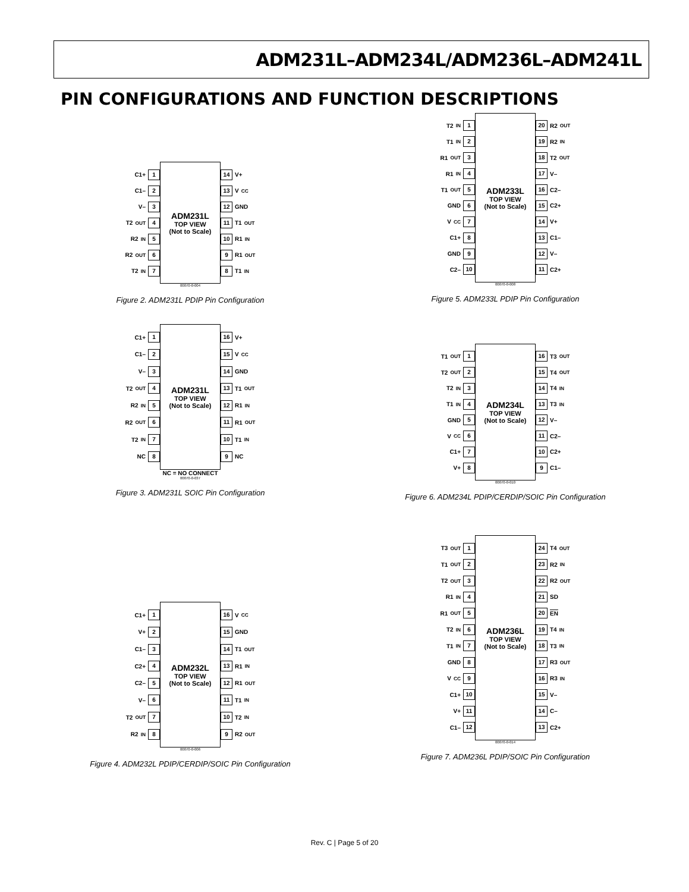ADM231L–ADM234L/ADM236L–ADM241L
PIN CONFIGURATIONS AND FUNCTION DESCRIPTIONS
C1+ 1
C1– 2
V– 3
T2<sub>OUT</sub> 4
R2<sub>IN</sub> 5
R2<sub>OUT</sub> 6
T2<sub>IN</sub> 7
ADM231L
TOP VIEW
(Not to Scale)
14 V+
13 V<sub>CC</sub>
12 GND
11 T1<sub>OUT</sub>
10 R1<sub>IN</sub>
9 R1<sub>OUT</sub>
8 T1<sub>IN</sub>
00070-0-004
Figure 2. ADM231L PDIP Pin Configuration
C1+ 1
C1– 2
V– 3
T2<sub>OUT</sub> 4
R2<sub>IN</sub> 5
R2<sub>OUT</sub> 6
T2<sub>IN</sub> 7
NC 8
ADM231L
TOP VIEW
(Not to Scale)
16 V+
15 V<sub>CC</sub>
14 GND
13 T1<sub>OUT</sub>
12 R1<sub>IN</sub>
11 R1<sub>OUT</sub>
10 T1<sub>IN</sub>
9 NC
NC = NO CONNECT
00070-0-037
Figure 3. ADM231L SOIC Pin Configuration
C1+ 1
V+ 2
C1– 3
C2+ 4
C2– 5
V– 6
T2<sub>OUT</sub> 7
R2<sub>IN</sub> 8
ADM232L
TOP VIEW
(Not to Scale)
16 V<sub>CC</sub>
15 GND
14 T1<sub>OUT</sub>
13 R1<sub>IN</sub>
12 R1<sub>OUT</sub>
11 T1<sub>IN</sub>
10 T2<sub>IN</sub>
9 R2<sub>OUT</sub>
00070-0-006
Figure 4. ADM232L PDIP/CERDIP/SOIC Pin Configuration
T2<sub>IN</sub> 1
T1<sub>IN</sub> 2
R1<sub>OUT</sub> 3
R1<sub>IN</sub> 4
T1<sub>OUT</sub> 5
GND 6
V<sub>CC</sub> 7
C1+ 8
GND 9
C2– 10
ADM233L
TOP VIEW
(Not to Scale)
20 R2<sub>OUT</sub>
19 R2<sub>IN</sub>
18 T2<sub>OUT</sub>
17 V–
16 C2–
15 C2+
14 V+
13 C1–
12 V–
11 C2+
00070-0-008
Figure 5. ADM233L PDIP Pin Configuration
T1<sub>OUT</sub> 1
T2<sub>OUT</sub> 2
T2<sub>IN</sub> 3
T1<sub>IN</sub> 4
GND 5
V<sub>CC</sub> 6
C1+ 7
V+ 8
ADM234L
TOP VIEW
(Not to Scale)
16 T3<sub>OUT</sub>
15 T4<sub>OUT</sub>
14 T4<sub>IN</sub>
13 T3<sub>IN</sub>
12 V–
11 C2–
10 C2+
9 C1–
00070-0-010
Figure 6. ADM234L PDIP/CERDIP/SOIC Pin Configuration
T3<sub>OUT</sub> 1
T1<sub>OUT</sub> 2
T2<sub>OUT</sub> 3
R1<sub>IN</sub> 4
R1<sub>OUT</sub> 5
T2<sub>IN</sub> 6
T1<sub>IN</sub> 7
GND 8
V<sub>CC</sub> 9
C1+ 10
V+ 11
C1– 12
ADM236L
TOP VIEW
(Not to Scale)
24 T4<sub>OUT</sub>
23 R2<sub>IN</sub>
22 R2<sub>OUT</sub>
21 SD
20 EN
19 T4<sub>IN</sub>
18 T3<sub>IN</sub>
17 R3<sub>OUT</sub>
16 R3<sub>IN</sub>
15 V–
14 C–
13 C2+
00070-0-014
Figure 7. ADM236L PDIP/SOIC Pin Configuration
Rev. C | Page 5 of 20